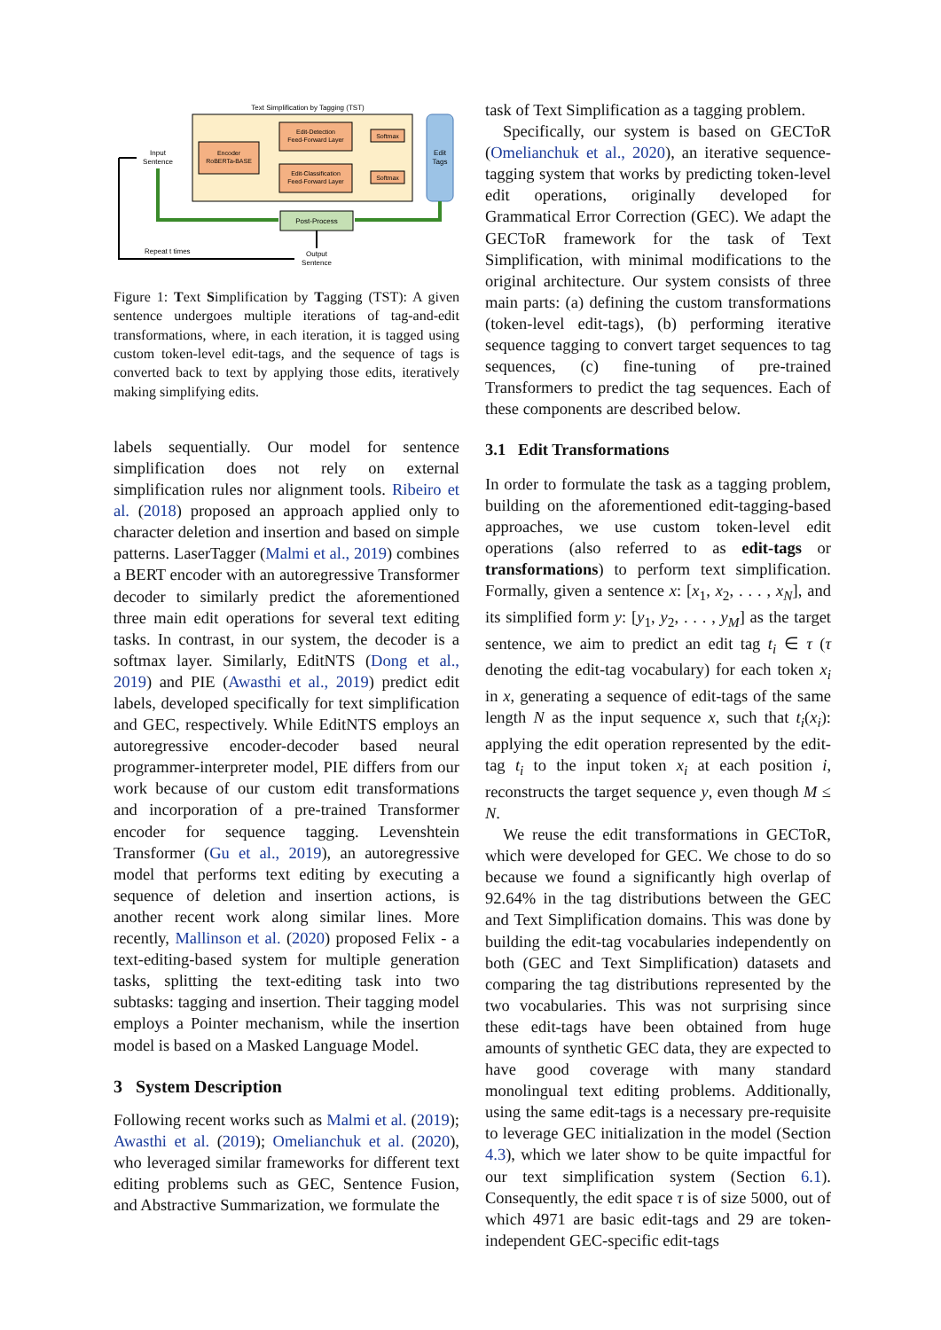Text Simplification by Tagging (TST)
Edit
Tags
Encoder
RoBERTa-BASE
Edit-Detection
Feed-Forward Layer
Edit-Classification
Feed-Forward Layer
Softmax
Softmax
Post-Process
Input
Sentence
Output
Sentence
Repeat t times
Figure 1: Text Simplification by Tagging (TST): A given sentence undergoes multiple iterations of tag-and-edit transformations, where, in each iteration, it is tagged using custom token-level edit-tags, and the sequence of tags is converted back to text by applying those edits, iteratively making simplifying edits.
labels sequentially. Our model for sentence simplification does not rely on external simplification rules nor alignment tools. Ribeiro et al. (2018) proposed an approach applied only to character deletion and insertion and based on simple patterns. LaserTagger (Malmi et al., 2019) combines a BERT encoder with an autoregressive Transformer decoder to similarly predict the aforementioned three main edit operations for several text editing tasks. In contrast, in our system, the decoder is a softmax layer. Similarly, EditNTS (Dong et al., 2019) and PIE (Awasthi et al., 2019) predict edit labels, developed specifically for text simplification and GEC, respectively. While EditNTS employs an autoregressive encoder-decoder based neural programmer-interpreter model, PIE differs from our work because of our custom edit transformations and incorporation of a pre-trained Transformer encoder for sequence tagging. Levenshtein Transformer (Gu et al., 2019), an autoregressive model that performs text editing by executing a sequence of deletion and insertion actions, is another recent work along similar lines. More recently, Mallinson et al. (2020) proposed Felix - a text-editing-based system for multiple generation tasks, splitting the text-editing task into two subtasks: tagging and insertion. Their tagging model employs a Pointer mechanism, while the insertion model is based on a Masked Language Model.
3 System Description
Following recent works such as Malmi et al. (2019); Awasthi et al. (2019); Omelianchuk et al. (2020), who leveraged similar frameworks for different text editing problems such as GEC, Sentence Fusion, and Abstractive Summarization, we formulate the
task of Text Simplification as a tagging problem.
Specifically, our system is based on GECToR (Omelianchuk et al., 2020), an iterative sequence-tagging system that works by predicting token-level edit operations, originally developed for Grammatical Error Correction (GEC). We adapt the GECToR framework for the task of Text Simplification, with minimal modifications to the original architecture. Our system consists of three main parts: (a) defining the custom transformations (token-level edit-tags), (b) performing iterative sequence tagging to convert target sequences to tag sequences, (c) fine-tuning of pre-trained Transformers to predict the tag sequences. Each of these components are described below.
3.1 Edit Transformations
In order to formulate the task as a tagging problem, building on the aforementioned edit-tagging-based approaches, we use custom token-level edit operations (also referred to as edit-tags or transformations) to perform text simplification. Formally, given a sentence x: [x<sub>1</sub>, x<sub>2</sub>, . . . , x<sub>N</sub>], and its simplified form y: [y<sub>1</sub>, y<sub>2</sub>, . . . , y<sub>M</sub>] as the target sentence, we aim to predict an edit tag t<sub>i</sub> ∈ τ (τ denoting the edit-tag vocabulary) for each token x<sub>i</sub> in x, generating a sequence of edit-tags of the same length N as the input sequence x, such that t<sub>i</sub>(x<sub>i</sub>): applying the edit operation represented by the edit-tag t<sub>i</sub> to the input token x<sub>i</sub> at each position i, reconstructs the target sequence y, even though M ≤ N.
We reuse the edit transformations in GECToR, which were developed for GEC. We chose to do so because we found a significantly high overlap of 92.64% in the tag distributions between the GEC and Text Simplification domains. This was done by building the edit-tag vocabularies independently on both (GEC and Text Simplification) datasets and comparing the tag distributions represented by the two vocabularies. This was not surprising since these edit-tags have been obtained from huge amounts of synthetic GEC data, they are expected to have good coverage with many standard monolingual text editing problems. Additionally, using the same edit-tags is a necessary pre-requisite to leverage GEC initialization in the model (Section 4.3), which we later show to be quite impactful for our text simplification system (Section 6.1). Consequently, the edit space τ is of size 5000, out of which 4971 are basic edit-tags and 29 are token-independent GEC-specific edit-tags